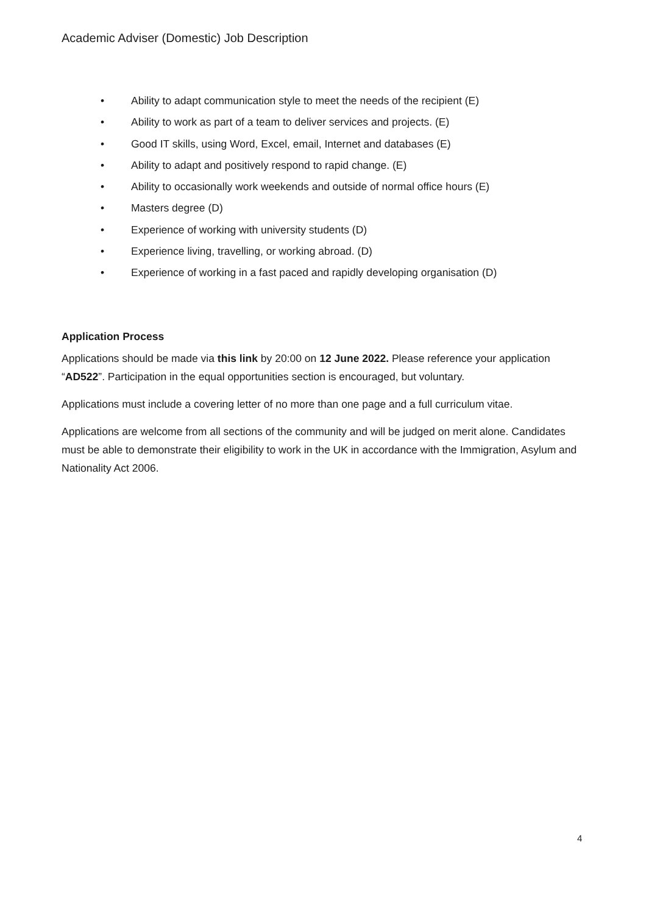Academic Adviser (Domestic) Job Description
• Ability to adapt communication style to meet the needs of the recipient (E)
• Ability to work as part of a team to deliver services and projects. (E)
• Good IT skills, using Word, Excel, email, Internet and databases (E)
• Ability to adapt and positively respond to rapid change. (E)
• Ability to occasionally work weekends and outside of normal office hours (E)
• Masters degree (D)
• Experience of working with university students (D)
• Experience living, travelling, or working abroad. (D)
• Experience of working in a fast paced and rapidly developing organisation (D)
Application Process
Applications should be made via this link by 20:00 on 12 June 2022. Please reference your application “AD522”. Participation in the equal opportunities section is encouraged, but voluntary.
Applications must include a covering letter of no more than one page and a full curriculum vitae.
Applications are welcome from all sections of the community and will be judged on merit alone. Candidates must be able to demonstrate their eligibility to work in the UK in accordance with the Immigration, Asylum and Nationality Act 2006.
4